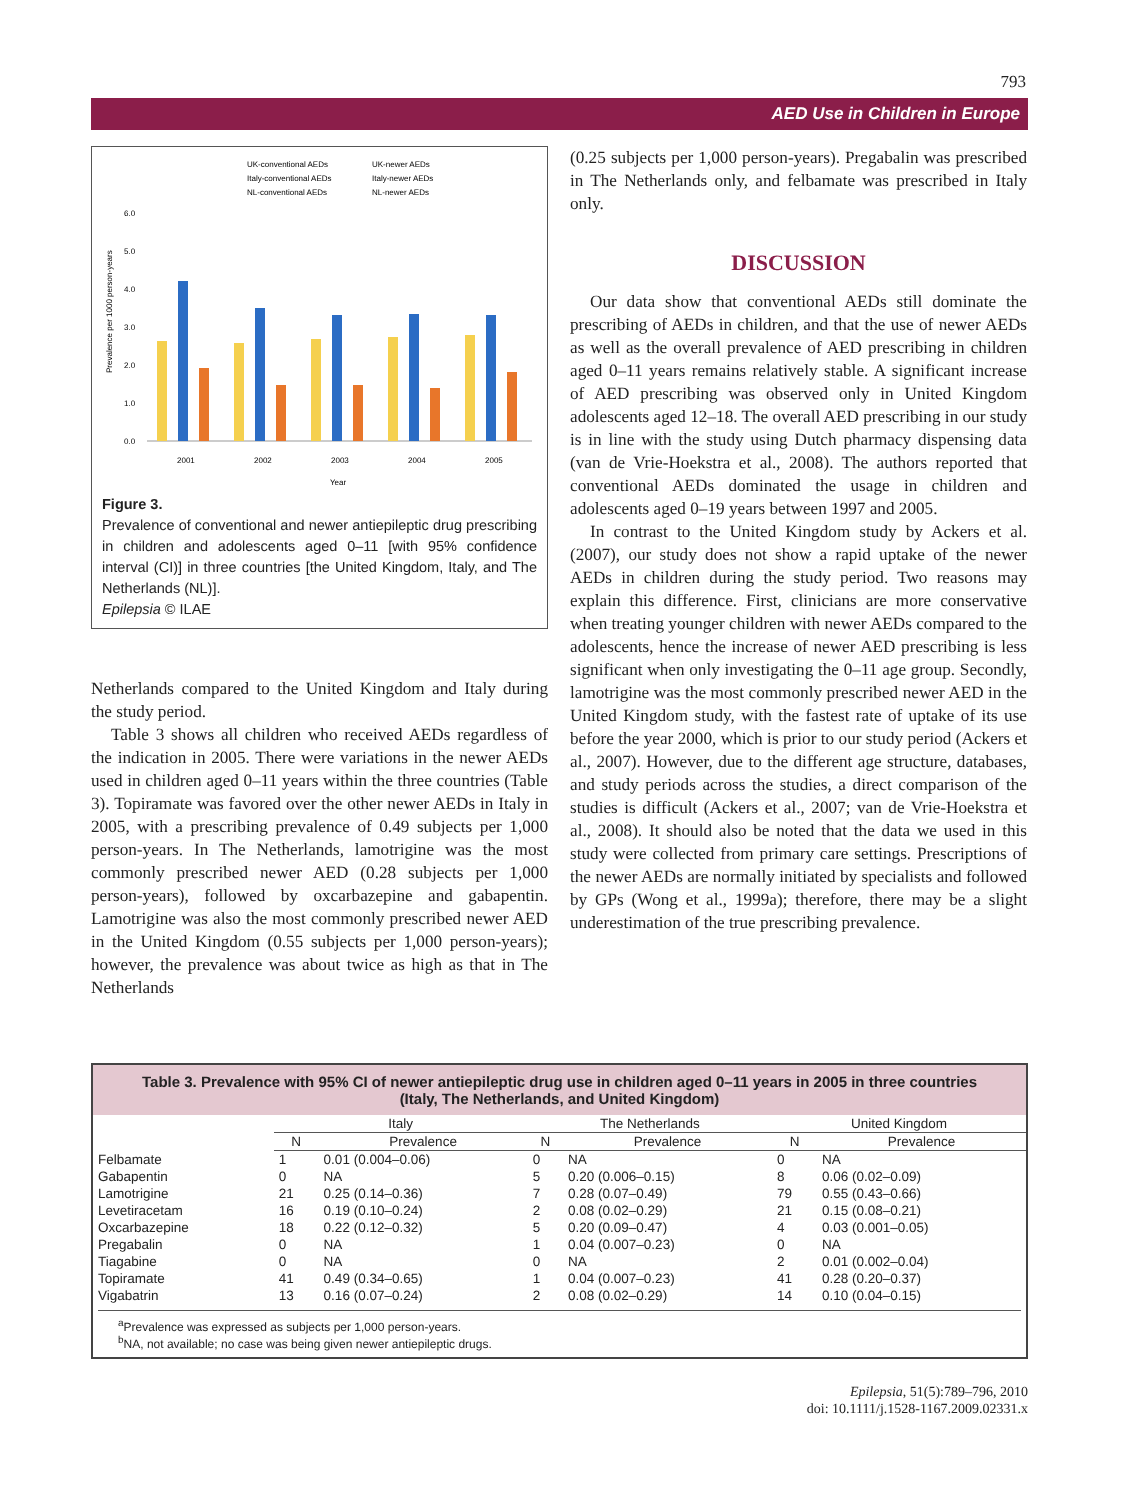793
AED Use in Children in Europe
UK-conventional AEDs
UK-newer AEDs
Italy-conventional AEDs
Italy-newer AEDs
NL-conventional AEDs
NL-newer AEDs
6.0
5.0
4.0
3.0
2.0
1.0
0.0
2001
2002
2003
2004
2005
Year
Prevalence per 1000 person-years
Figure 3.
Prevalence of conventional and newer antiepileptic drug prescribing in children and adolescents aged 0–11 [with 95% confidence interval (CI)] in three countries [the United Kingdom, Italy, and The Netherlands (NL)].
Epilepsia © ILAE
Netherlands compared to the United Kingdom and Italy during the study period.
Table 3 shows all children who received AEDs regardless of the indication in 2005. There were variations in the newer AEDs used in children aged 0–11 years within the three countries (Table 3). Topiramate was favored over the other newer AEDs in Italy in 2005, with a prescribing prevalence of 0.49 subjects per 1,000 person-years. In The Netherlands, lamotrigine was the most commonly prescribed newer AED (0.28 subjects per 1,000 person-years), followed by oxcarbazepine and gabapentin. Lamotrigine was also the most commonly prescribed newer AED in the United Kingdom (0.55 subjects per 1,000 person-years); however, the prevalence was about twice as high as that in The Netherlands
(0.25 subjects per 1,000 person-years). Pregabalin was prescribed in The Netherlands only, and felbamate was prescribed in Italy only.
DISCUSSION
Our data show that conventional AEDs still dominate the prescribing of AEDs in children, and that the use of newer AEDs as well as the overall prevalence of AED prescribing in children aged 0–11 years remains relatively stable. A significant increase of AED prescribing was observed only in United Kingdom adolescents aged 12–18. The overall AED prescribing in our study is in line with the study using Dutch pharmacy dispensing data (van de Vrie-Hoekstra et al., 2008). The authors reported that conventional AEDs dominated the usage in children and adolescents aged 0–19 years between 1997 and 2005.
In contrast to the United Kingdom study by Ackers et al. (2007), our study does not show a rapid uptake of the newer AEDs in children during the study period. Two reasons may explain this difference. First, clinicians are more conservative when treating younger children with newer AEDs compared to the adolescents, hence the increase of newer AED prescribing is less significant when only investigating the 0–11 age group. Secondly, lamotrigine was the most commonly prescribed newer AED in the United Kingdom study, with the fastest rate of uptake of its use before the year 2000, which is prior to our study period (Ackers et al., 2007). However, due to the different age structure, databases, and study periods across the studies, a direct comparison of the studies is difficult (Ackers et al., 2007; van de Vrie-Hoekstra et al., 2008). It should also be noted that the data we used in this study were collected from primary care settings. Prescriptions of the newer AEDs are normally initiated by specialists and followed by GPs (Wong et al., 1999a); therefore, there may be a slight underestimation of the true prescribing prevalence.
Table 3. Prevalence with 95% CI of newer antiepileptic drug use in children aged 0–11 years in 2005 in three countries (Italy, The Netherlands, and United Kingdom)
| | Italy | | The Netherlands | | United Kingdom | |
| | N | Prevalence | N | Prevalence | N | Prevalence |
| Felbamate | 1 | 0.01 (0.004–0.06) | 0 | NA | 0 | NA |
| Gabapentin | 0 | NA | 5 | 0.20 (0.006–0.15) | 8 | 0.06 (0.02–0.09) |
| Lamotrigine | 21 | 0.25 (0.14–0.36) | 7 | 0.28 (0.07–0.49) | 79 | 0.55 (0.43–0.66) |
| Levetiracetam | 16 | 0.19 (0.10–0.24) | 2 | 0.08 (0.02–0.29) | 21 | 0.15 (0.08–0.21) |
| Oxcarbazepine | 18 | 0.22 (0.12–0.32) | 5 | 0.20 (0.09–0.47) | 4 | 0.03 (0.001–0.05) |
| Pregabalin | 0 | NA | 1 | 0.04 (0.007–0.23) | 0 | NA |
| Tiagabine | 0 | NA | 0 | NA | 2 | 0.01 (0.002–0.04) |
| Topiramate | 41 | 0.49 (0.34–0.65) | 1 | 0.04 (0.007–0.23) | 41 | 0.28 (0.20–0.37) |
| Vigabatrin | 13 | 0.16 (0.07–0.24) | 2 | 0.08 (0.02–0.29) | 14 | 0.10 (0.04–0.15) |
<sup>a</sup> Prevalence was expressed as subjects per 1,000 person-years.
<sup>b</sup> NA, not available; no case was being given newer antiepileptic drugs.
Epilepsia, 51(5):789–796, 2010
doi: 10.1111/j.1528-1167.2009.02331.x